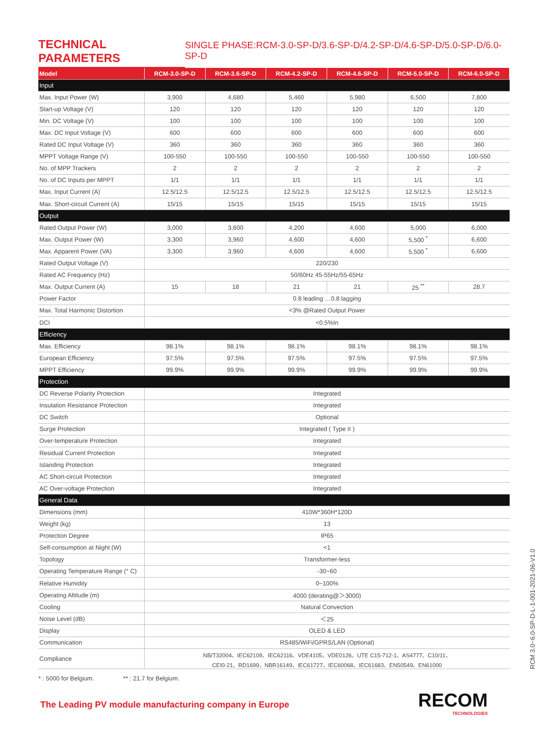TECHNICAL PARAMETERS SINGLE PHASE:RCM-3.0-SP-D/3.6-SP-D/4.2-SP-D/4.6-SP-D/5.0-SP-D/6.0-SP-D
| Model | RCM-3.0-SP-D | RCM-3.6-SP-D | RCM-4.2-SP-D | RCM-4.6-SP-D | RCM-5.0-SP-D | RCM-6.0-SP-D |
| --- | --- | --- | --- | --- | --- | --- |
| Input | | | | | | |
| Max. Input Power (W) | 3,900 | 4,680 | 5,460 | 5,980 | 6,500 | 7,800 |
| Start-up Voltage (V) | 120 | 120 | 120 | 120 | 120 | 120 |
| Min. DC Voltage (V) | 100 | 100 | 100 | 100 | 100 | 100 |
| Max. DC Input Voltage (V) | 600 | 600 | 600 | 600 | 600 | 600 |
| Rated DC Input Voltage (V) | 360 | 360 | 360 | 360 | 360 | 360 |
| MPPT Voltage Range (V) | 100-550 | 100-550 | 100-550 | 100-550 | 100-550 | 100-550 |
| No. of MPP Trackers | 2 | 2 | 2 | 2 | 2 | 2 |
| No. of DC Inputs per MPPT | 1/1 | 1/1 | 1/1 | 1/1 | 1/1 | 1/1 |
| Max. Input Current (A) | 12.5/12.5 | 12.5/12.5 | 12.5/12.5 | 12.5/12.5 | 12.5/12.5 | 12.5/12.5 |
| Max. Short-circuit Current (A) | 15/15 | 15/15 | 15/15 | 15/15 | 15/15 | 15/15 |
| Output | | | | | | |
| Rated Output Power (W) | 3,000 | 3,600 | 4,200 | 4,600 | 5,000 | 6,000 |
| Max. Output Power (W) | 3,300 | 3,960 | 4,600 | 4,600 | 5,500 <sup>*</sup> | 6,600 |
| Max. Apparent Power (VA) | 3,300 | 3,960 | 4,600 | 4,600 | 5,500 <sup>*</sup> | 6,600 |
| Rated Output Voltage (V) | 220/230 | | | | | |
| Rated AC Frequency (Hz) | 50/60Hz 45-55Hz/55-65Hz | | | | | |
| Max. Output Current (A) | 15 | 18 | 21 | 21 | 25 <sup>**</sup> | 28.7 |
| Power Factor | 0.8 leading …0.8 lagging | | | | | |
| Max. Total Harmonic Distortion | <3% @Rated Output Power | | | | | |
| DCI | <0.5%In | | | | | |
| Efficiency | | | | | | |
| Max. Efficiency | 98.1% | 98.1% | 98.1% | 98.1% | 98.1% | 98.1% |
| European Efficiency | 97.5% | 97.5% | 97.5% | 97.5% | 97.5% | 97.5% |
| MPPT Efficiency | 99.9% | 99.9% | 99.9% | 99.9% | 99.9% | 99.9% |
| Protection | | | | | | |
| DC Reverse Polarity Protection | Integrated | | | | | |
| Insulation Resistance Protection | Integrated | | | | | |
| DC Switch | Optional | | | | | |
| Surge Protection | Integrated ( Type II ) | | | | | |
| Over-temperature Protection | Integrated | | | | | |
| Residual Current Protection | Integrated | | | | | |
| Islanding Protection | Integrated | | | | | |
| AC Short-circuit Protection | Integrated | | | | | |
| AC Over-voltage Protection | Integrated | | | | | |
| General Data | | | | | | |
| Dimensions (mm) | 410W*360H*120D | | | | | |
| Weight (kg) | 13 | | | | | |
| Protection Degree | IP65 | | | | | |
| Self-consumption at Night (W) | <1 | | | | | |
| Topology | Transformer-less | | | | | |
| Operating Temperature Range (° C) | -30~60 | | | | | |
| Relative Humidity | 0~100% | | | | | |
| Operating Altitude (m) | 4000 (derating@＞3000) | | | | | |
| Cooling | Natural Convection | | | | | |
| Noise Level (dB) | ＜25 | | | | | |
| Display | OLED & LED | | | | | |
| Communication | RS485/WiFi/GPRS/LAN (Optional) | | | | | |
| Compliance | NB/T32004、IEC62109、IEC62116、VDE4105、VDE0126、UTE C15-712-1、AS4777、C10/11、 CEI0-21、RD1699、NBR16149、IEC61727、IEC60068、IEC61683、EN50549、EN61000 | | | | | |
* : 5000 for Belgium. ** : 21.7 for Belgium.
The Leading PV module manufacturing company in Europe
RECOM
TECHNOLOGIES
RCM 3.0~6.0-SP-D-L-1-001-2021-06-V1.0